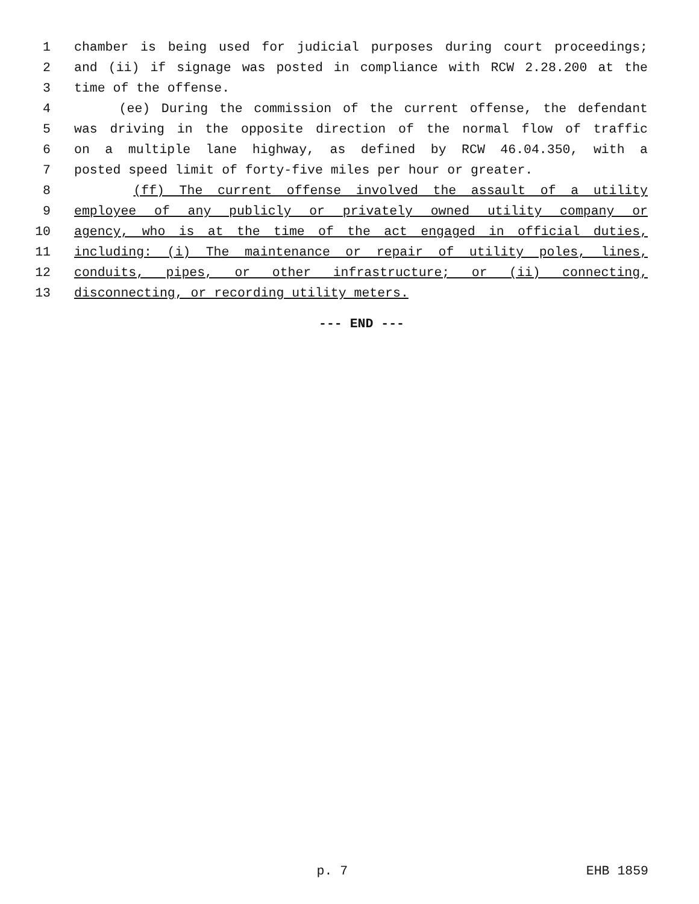1 chamber is being used for judicial purposes during court proceedings;
2 and (ii) if signage was posted in compliance with RCW 2.28.200 at the
3 time of the offense.
4 (ee) During the commission of the current offense, the defendant
5 was driving in the opposite direction of the normal flow of traffic
6 on a multiple lane highway, as defined by RCW 46.04.350, with a
7 posted speed limit of forty-five miles per hour or greater.
8 (ff) The current offense involved the assault of a utility
9 employee of any publicly or privately owned utility company or
10 agency, who is at the time of the act engaged in official duties,
11 including: (i) The maintenance or repair of utility poles, lines,
12 conduits, pipes, or other infrastructure; or (ii) connecting,
13 disconnecting, or recording utility meters.
--- END ---
p. 7 EHB 1859